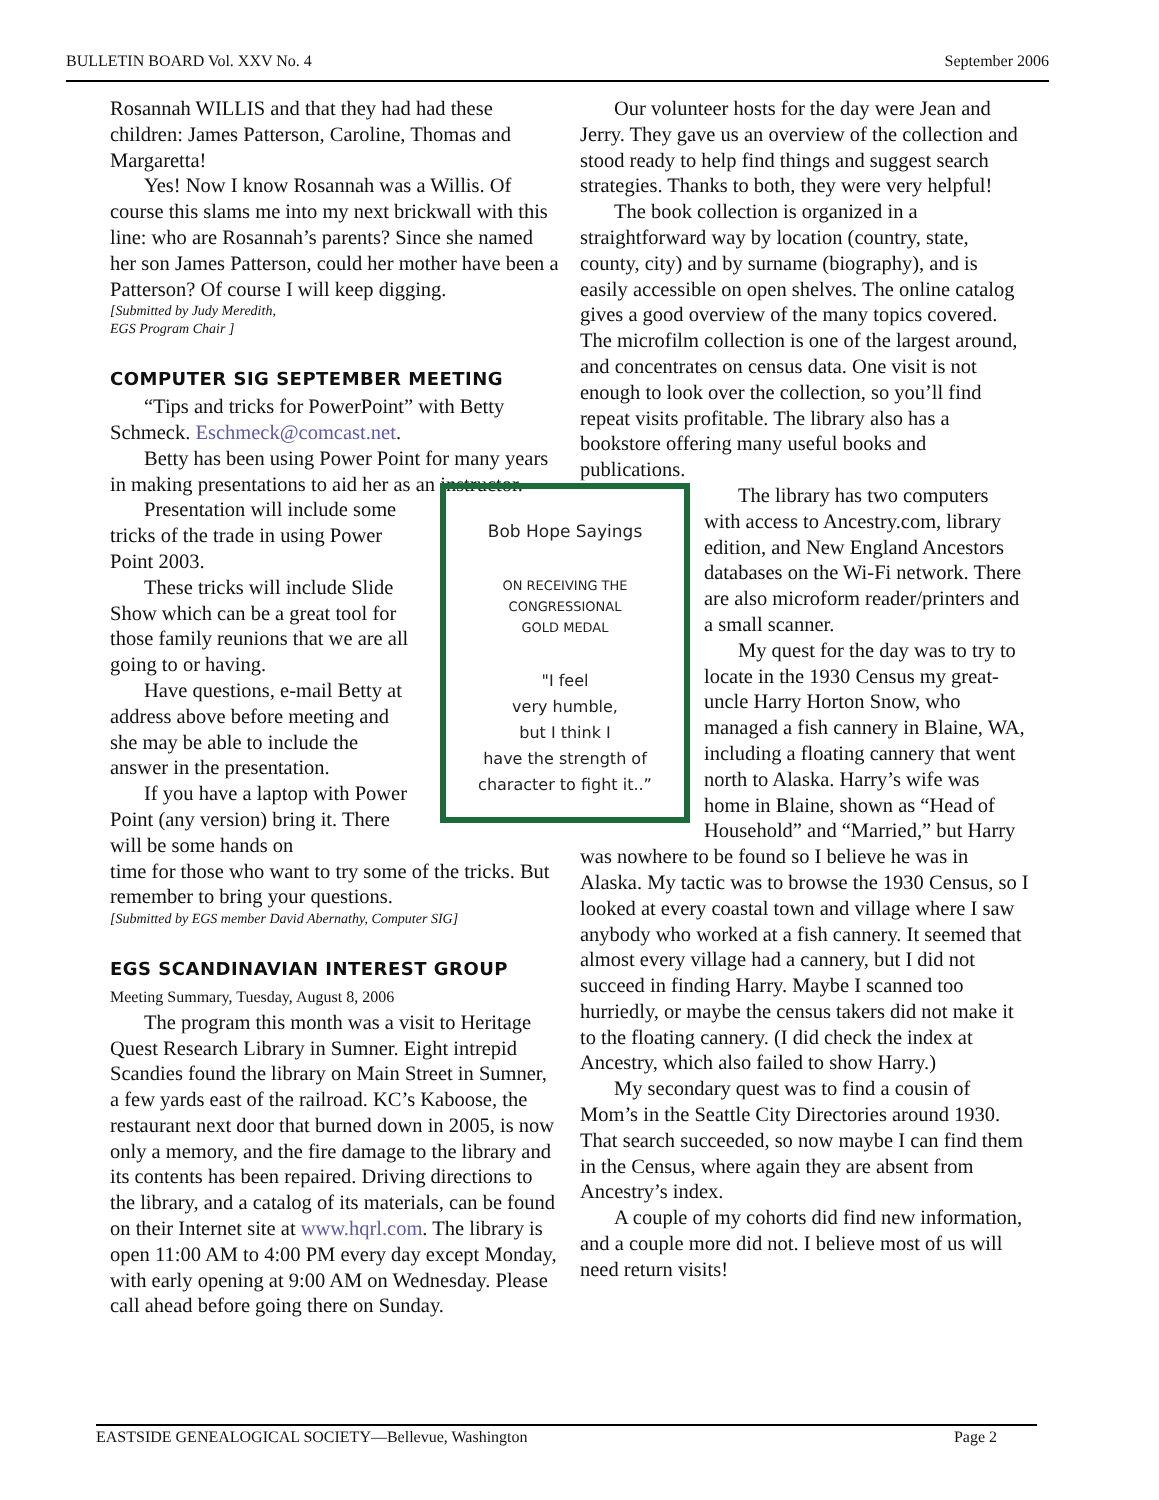BULLETIN BOARD Vol. XXV No. 4 September 2006
Rosannah WILLIS and that they had had these children: James Patterson, Caroline, Thomas and Margaretta!
Yes! Now I know Rosannah was a Willis. Of course this slams me into my next brickwall with this line: who are Rosannah’s parents? Since she named her son James Patterson, could her mother have been a Patterson? Of course I will keep digging.
[Submitted by Judy Meredith,
EGS Program Chair ]
COMPUTER SIG SEPTEMBER MEETING
“Tips and tricks for PowerPoint” with Betty Schmeck. Eschmeck@comcast.net.
Betty has been using Power Point for many years in making presentations to aid her as an instructor.
Presentation will include some tricks of the trade in using Power Point 2003.
These tricks will include Slide Show which can be a great tool for those family reunions that we are all going to or having.
Have questions, e-mail Betty at address above before meeting and she may be able to include the answer in the presentation.
If you have a laptop with Power Point (any version) bring it. There will be some hands on
time for those who want to try some of the tricks. But remember to bring your questions.
[Submitted by EGS member David Abernathy, Computer SIG]
EGS SCANDINAVIAN INTEREST GROUP
Meeting Summary, Tuesday, August 8, 2006
The program this month was a visit to Heritage Quest Research Library in Sumner. Eight intrepid Scandies found the library on Main Street in Sumner, a few yards east of the railroad. KC’s Kaboose, the restaurant next door that burned down in 2005, is now only a memory, and the fire damage to the library and its contents has been repaired. Driving directions to the library, and a catalog of its materials, can be found on their Internet site at www.hqrl.com. The library is open 11:00 AM to 4:00 PM every day except Monday, with early opening at 9:00 AM on Wednesday. Please call ahead before going there on Sunday.
Our volunteer hosts for the day were Jean and Jerry. They gave us an overview of the collection and stood ready to help find things and suggest search strategies. Thanks to both, they were very helpful!
The book collection is organized in a straightforward way by location (country, state, county, city) and by surname (biography), and is easily accessible on open shelves. The online catalog gives a good overview of the many topics covered. The microfilm collection is one of the largest around, and concentrates on census data. One visit is not enough to look over the collection, so you’ll find repeat visits profitable. The library also has a bookstore offering many useful books and publications.
Bob Hope Sayings
ON RECEIVING THE
CONGRESSIONAL
GOLD MEDAL
"I feel
very humble,
but I think I
have the strength of
character to fight it..”
The library has two computers with access to Ancestry.com, library edition, and New England Ancestors databases on the Wi-Fi network. There are also microform reader/printers and a small scanner.
My quest for the day was to try to locate in the 1930 Census my great-uncle Harry Horton Snow, who managed a fish cannery in Blaine, WA, including a floating cannery that went north to Alaska. Harry’s wife was home in Blaine, shown as “Head of Household” and “Married,” but Harry was nowhere to be found so I believe he was in Alaska. My tactic was to browse the 1930 Census, so I looked at every coastal town and village where I saw anybody who worked at a fish cannery. It seemed that almost every village had a cannery, but I did not succeed in finding Harry. Maybe I scanned too hurriedly, or maybe the census takers did not make it to the floating cannery. (I did check the index at Ancestry, which also failed to show Harry.)
My secondary quest was to find a cousin of Mom’s in the Seattle City Directories around 1930. That search succeeded, so now maybe I can find them in the Census, where again they are absent from Ancestry’s index.
A couple of my cohorts did find new information, and a couple more did not. I believe most of us will need return visits!
EASTSIDE GENEALOGICAL SOCIETY—Bellevue, Washington Page 2